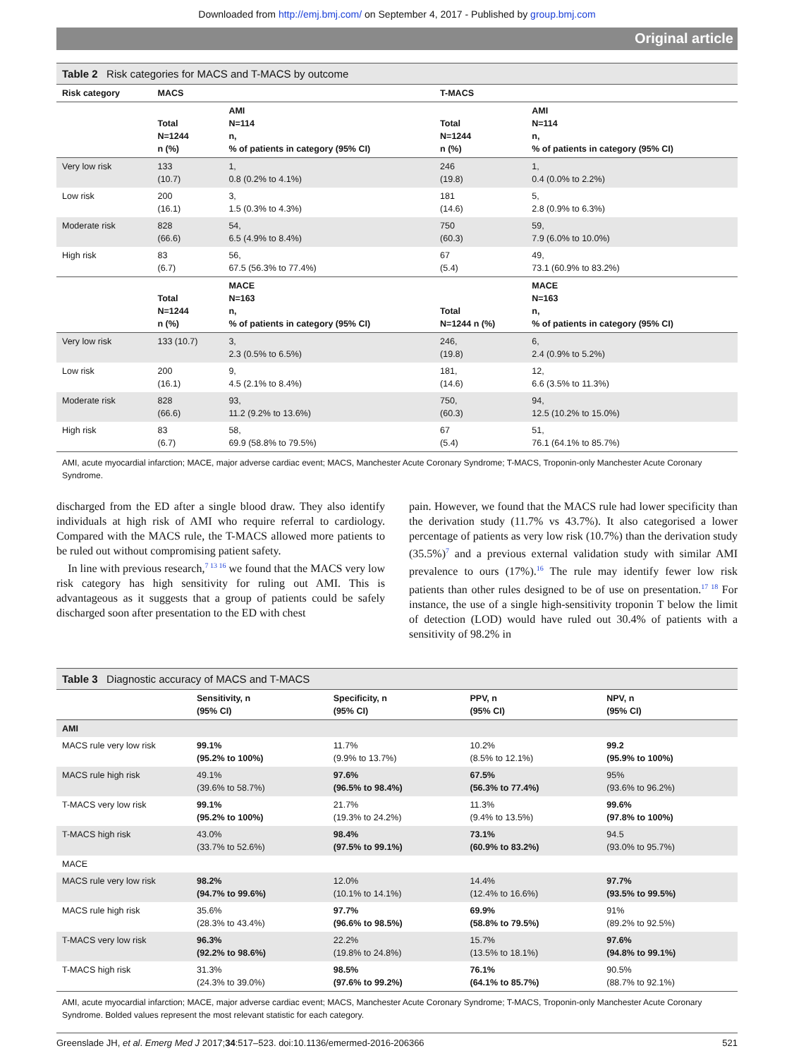Downloaded from http://emj.bmj.com/ on September 4, 2017 - Published by group.bmj.com
Original article
Table 2 Risk categories for MACS and T-MACS by outcome
| Risk category | MACS | | T-MACS | |
| --- | --- | --- | --- | --- |
| | Total N=1244 n (%) | AMI N=114 n, % of patients in category (95% CI) | Total N=1244 n (%) | AMI N=114 n, % of patients in category (95% CI) |
| Very low risk | 133 (10.7) | 1, 0.8 (0.2% to 4.1%) | 246 (19.8) | 1, 0.4 (0.0% to 2.2%) |
| Low risk | 200 (16.1) | 3, 1.5 (0.3% to 4.3%) | 181 (14.6) | 5, 2.8 (0.9% to 6.3%) |
| Moderate risk | 828 (66.6) | 54, 6.5 (4.9% to 8.4%) | 750 (60.3) | 59, 7.9 (6.0% to 10.0%) |
| High risk | 83 (6.7) | 56, 67.5 (56.3% to 77.4%) | 67 (5.4) | 49, 73.1 (60.9% to 83.2%) |
| | Total N=1244 n (%) | MACE N=163 n, % of patients in category (95% CI) | Total N=1244 n (%) | MACE N=163 n, % of patients in category (95% CI) |
| Very low risk | 133 (10.7) | 3, 2.3 (0.5% to 6.5%) | 246, (19.8) | 6, 2.4 (0.9% to 5.2%) |
| Low risk | 200 (16.1) | 9, 4.5 (2.1% to 8.4%) | 181, (14.6) | 12, 6.6 (3.5% to 11.3%) |
| Moderate risk | 828 (66.6) | 93, 11.2 (9.2% to 13.6%) | 750, (60.3) | 94, 12.5 (10.2% to 15.0%) |
| High risk | 83 (6.7) | 58, 69.9 (58.8% to 79.5%) | 67 (5.4) | 51, 76.1 (64.1% to 85.7%) |
AMI, acute myocardial infarction; MACE, major adverse cardiac event; MACS, Manchester Acute Coronary Syndrome; T-MACS, Troponin-only Manchester Acute Coronary Syndrome.
discharged from the ED after a single blood draw. They also identify individuals at high risk of AMI who require referral to cardiology. Compared with the MACS rule, the T-MACS allowed more patients to be ruled out without compromising patient safety.
In line with previous research,<sup>7 13 16</sup> we found that the MACS very low risk category has high sensitivity for ruling out AMI. This is advantageous as it suggests that a group of patients could be safely discharged soon after presentation to the ED with chest
pain. However, we found that the MACS rule had lower specificity than the derivation study (11.7% vs 43.7%). It also categorised a lower percentage of patients as very low risk (10.7%) than the derivation study (35.5%)<sup>7</sup> and a previous external validation study with similar AMI prevalence to ours (17%).<sup>16</sup> The rule may identify fewer low risk patients than other rules designed to be of use on presentation.<sup>17 18</sup> For instance, the use of a single high-sensitivity troponin T below the limit of detection (LOD) would have ruled out 30.4% of patients with a sensitivity of 98.2% in
Table 3 Diagnostic accuracy of MACS and T-MACS
| | Sensitivity, n (95% CI) | Specificity, n (95% CI) | PPV, n (95% CI) | NPV, n (95% CI) |
| --- | --- | --- | --- | --- |
| AMI | | | | |
| MACS rule very low risk | 99.1% (95.2% to 100%) | 11.7% (9.9% to 13.7%) | 10.2% (8.5% to 12.1%) | 99.2 (95.9% to 100%) |
| MACS rule high risk | 49.1% (39.6% to 58.7%) | 97.6% (96.5% to 98.4%) | 67.5% (56.3% to 77.4%) | 95% (93.6% to 96.2%) |
| T-MACS very low risk | 99.1% (95.2% to 100%) | 21.7% (19.3% to 24.2%) | 11.3% (9.4% to 13.5%) | 99.6% (97.8% to 100%) |
| T-MACS high risk | 43.0% (33.7% to 52.6%) | 98.4% (97.5% to 99.1%) | 73.1% (60.9% to 83.2%) | 94.5 (93.0% to 95.7%) |
| MACE | | | | |
| MACS rule very low risk | 98.2% (94.7% to 99.6%) | 12.0% (10.1% to 14.1%) | 14.4% (12.4% to 16.6%) | 97.7% (93.5% to 99.5%) |
| MACS rule high risk | 35.6% (28.3% to 43.4%) | 97.7% (96.6% to 98.5%) | 69.9% (58.8% to 79.5%) | 91% (89.2% to 92.5%) |
| T-MACS very low risk | 96.3% (92.2% to 98.6%) | 22.2% (19.8% to 24.8%) | 15.7% (13.5% to 18.1%) | 97.6% (94.8% to 99.1%) |
| T-MACS high risk | 31.3% (24.3% to 39.0%) | 98.5% (97.6% to 99.2%) | 76.1% (64.1% to 85.7%) | 90.5% (88.7% to 92.1%) |
AMI, acute myocardial infarction; MACE, major adverse cardiac event; MACS, Manchester Acute Coronary Syndrome; T-MACS, Troponin-only Manchester Acute Coronary Syndrome. Bolded values represent the most relevant statistic for each category.
Greenslade JH, et al. Emerg Med J 2017;34:517–523. doi:10.1136/emermed-2016-206366 521